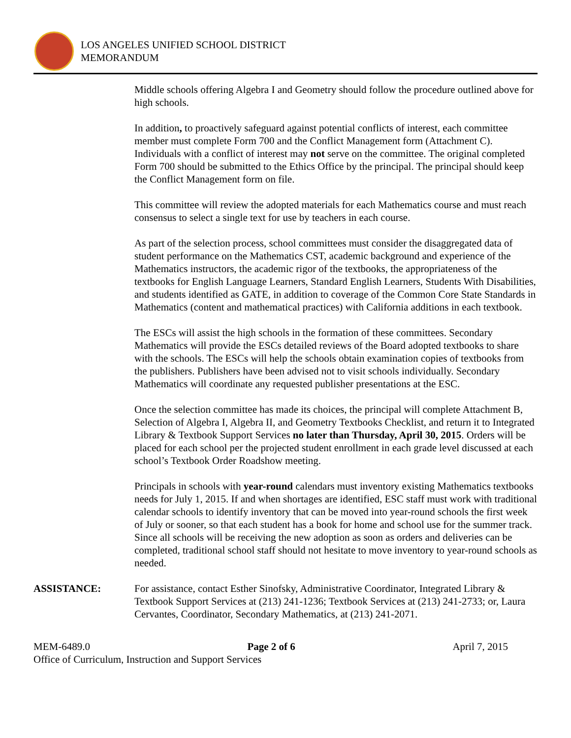LOS ANGELES UNIFIED SCHOOL DISTRICT
MEMORANDUM
Middle schools offering Algebra I and Geometry should follow the procedure outlined above for high schools.
In addition, to proactively safeguard against potential conflicts of interest, each committee member must complete Form 700 and the Conflict Management form (Attachment C). Individuals with a conflict of interest may not serve on the committee. The original completed Form 700 should be submitted to the Ethics Office by the principal. The principal should keep the Conflict Management form on file.
This committee will review the adopted materials for each Mathematics course and must reach consensus to select a single text for use by teachers in each course.
As part of the selection process, school committees must consider the disaggregated data of student performance on the Mathematics CST, academic background and experience of the Mathematics instructors, the academic rigor of the textbooks, the appropriateness of the textbooks for English Language Learners, Standard English Learners, Students With Disabilities, and students identified as GATE, in addition to coverage of the Common Core State Standards in Mathematics (content and mathematical practices) with California additions in each textbook.
The ESCs will assist the high schools in the formation of these committees. Secondary Mathematics will provide the ESCs detailed reviews of the Board adopted textbooks to share with the schools. The ESCs will help the schools obtain examination copies of textbooks from the publishers. Publishers have been advised not to visit schools individually. Secondary Mathematics will coordinate any requested publisher presentations at the ESC.
Once the selection committee has made its choices, the principal will complete Attachment B, Selection of Algebra I, Algebra II, and Geometry Textbooks Checklist, and return it to Integrated Library & Textbook Support Services no later than Thursday, April 30, 2015. Orders will be placed for each school per the projected student enrollment in each grade level discussed at each school’s Textbook Order Roadshow meeting.
Principals in schools with year-round calendars must inventory existing Mathematics textbooks needs for July 1, 2015. If and when shortages are identified, ESC staff must work with traditional calendar schools to identify inventory that can be moved into year-round schools the first week of July or sooner, so that each student has a book for home and school use for the summer track. Since all schools will be receiving the new adoption as soon as orders and deliveries can be completed, traditional school staff should not hesitate to move inventory to year-round schools as needed.
ASSISTANCE: For assistance, contact Esther Sinofsky, Administrative Coordinator, Integrated Library & Textbook Support Services at (213) 241-1236; Textbook Services at (213) 241-2733; or, Laura Cervantes, Coordinator, Secondary Mathematics, at (213) 241-2071.
MEM-6489.0 Page 2 of 6 April 7, 2015
Office of Curriculum, Instruction and Support Services